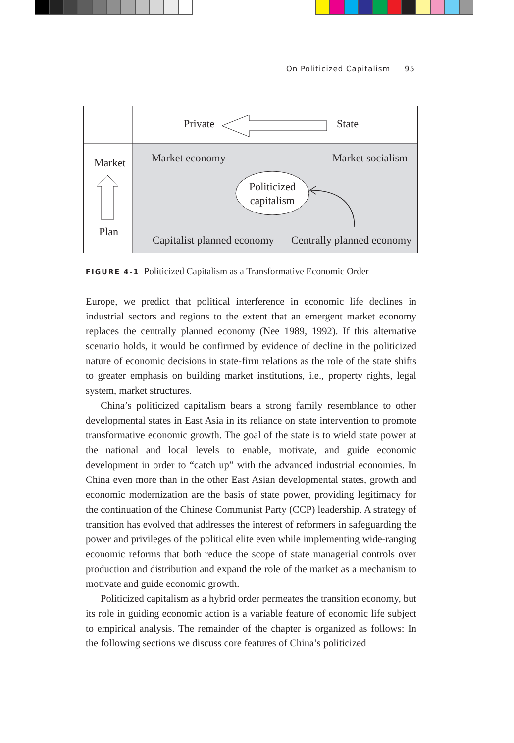On Politicized Capitalism 95
Private
State
Market
Plan
Market economy
Market socialism
Politicized
capitalism
Capitalist planned economy
Centrally planned economy
FIGURE 4-1 Politicized Capitalism as a Transformative Economic Order
Europe, we predict that political interference in economic life declines in industrial sectors and regions to the extent that an emergent market economy replaces the centrally planned economy (Nee 1989, 1992). If this alternative scenario holds, it would be confirmed by evidence of decline in the politicized nature of economic decisions in state-firm relations as the role of the state shifts to greater emphasis on building market institutions, i.e., property rights, legal system, market structures.
China’s politicized capitalism bears a strong family resemblance to other developmental states in East Asia in its reliance on state intervention to promote transformative economic growth. The goal of the state is to wield state power at the national and local levels to enable, motivate, and guide economic development in order to “catch up” with the advanced industrial economies. In China even more than in the other East Asian developmental states, growth and economic modernization are the basis of state power, providing legitimacy for the continuation of the Chinese Communist Party (CCP) leadership. A strategy of transition has evolved that addresses the interest of reformers in safeguarding the power and privileges of the political elite even while implementing wide-ranging economic reforms that both reduce the scope of state managerial controls over production and distribution and expand the role of the market as a mechanism to motivate and guide economic growth.
Politicized capitalism as a hybrid order permeates the transition economy, but its role in guiding economic action is a variable feature of economic life subject to empirical analysis. The remainder of the chapter is organized as follows: In the following sections we discuss core features of China’s politicized